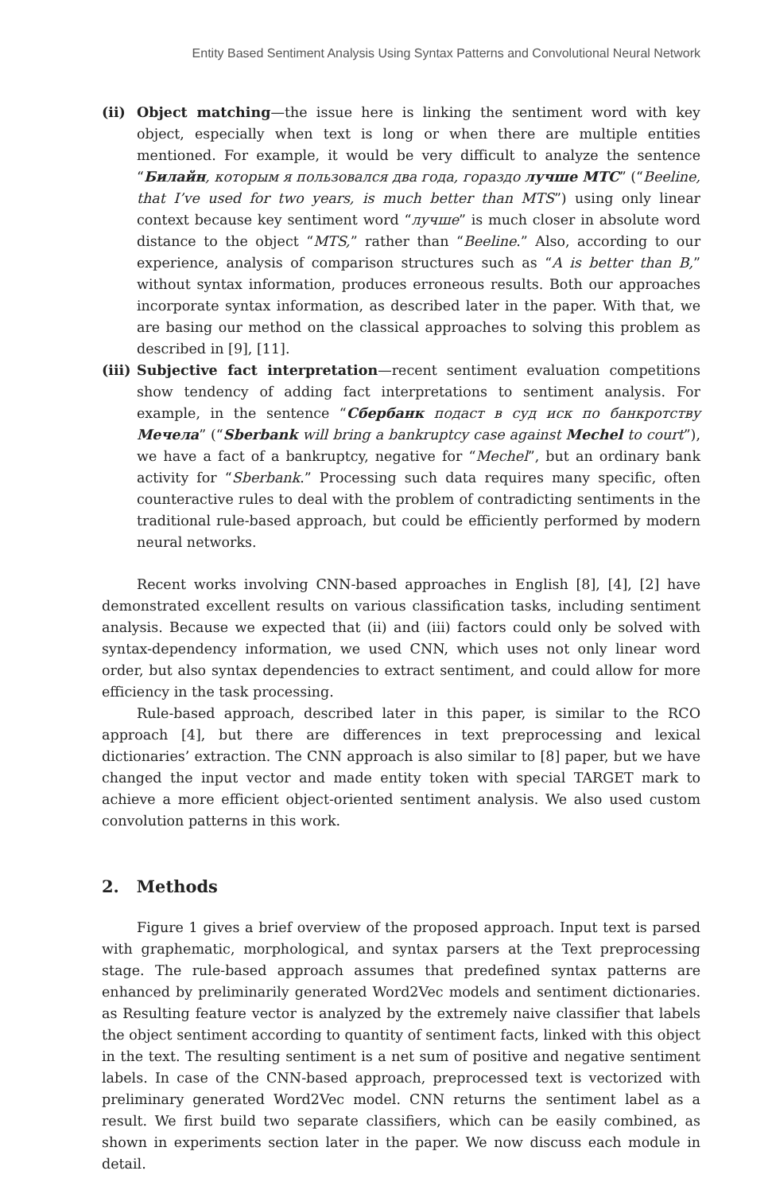Entity Based Sentiment Analysis Using Syntax Patterns and Convolutional Neural Network
(ii) Object matching—the issue here is linking the sentiment word with key object, especially when text is long or when there are multiple entities mentioned. For example, it would be very difficult to analyze the sentence “Билайн, которым я пользовался два года, гораздо лучше МТС” (“Beeline, that I’ve used for two years, is much better than MTS”) using only linear context because key sentiment word “лучше” is much closer in absolute word distance to the object “MTS,” rather than “Beeline.” Also, according to our experience, analysis of comparison structures such as “A is better than B,” without syntax information, produces erroneous results. Both our approaches incorporate syntax information, as described later in the paper. With that, we are basing our method on the classical approaches to solving this problem as described in [9], [11].
(iii) Subjective fact interpretation—recent sentiment evaluation competitions show tendency of adding fact interpretations to sentiment analysis. For example, in the sentence “Сбербанк подаст в суд иск по банкротству Мечела” (“Sberbank will bring a bankruptcy case against Mechel to court”), we have a fact of a bankruptcy, negative for “Mechel”, but an ordinary bank activity for “Sberbank.” Processing such data requires many specific, often counteractive rules to deal with the problem of contradicting sentiments in the traditional rule-based approach, but could be efficiently performed by modern neural networks.
Recent works involving CNN-based approaches in English [8], [4], [2] have demonstrated excellent results on various classification tasks, including sentiment analysis. Because we expected that (ii) and (iii) factors could only be solved with syntax-dependency information, we used CNN, which uses not only linear word order, but also syntax dependencies to extract sentiment, and could allow for more efficiency in the task processing.
Rule-based approach, described later in this paper, is similar to the RCO approach [4], but there are differences in text preprocessing and lexical dictionaries’ extraction. The CNN approach is also similar to [8] paper, but we have changed the input vector and made entity token with special TARGET mark to achieve a more efficient object-oriented sentiment analysis. We also used custom convolution patterns in this work.
2. Methods
Figure 1 gives a brief overview of the proposed approach. Input text is parsed with graphematic, morphological, and syntax parsers at the Text preprocessing stage. The rule-based approach assumes that predefined syntax patterns are enhanced by preliminarily generated Word2Vec models and sentiment dictionaries. as Resulting feature vector is analyzed by the extremely naive classifier that labels the object sentiment according to quantity of sentiment facts, linked with this object in the text. The resulting sentiment is a net sum of positive and negative sentiment labels. In case of the CNN-based approach, preprocessed text is vectorized with preliminary generated Word2Vec model. CNN returns the sentiment label as a result. We first build two separate classifiers, which can be easily combined, as shown in experiments section later in the paper. We now discuss each module in detail.